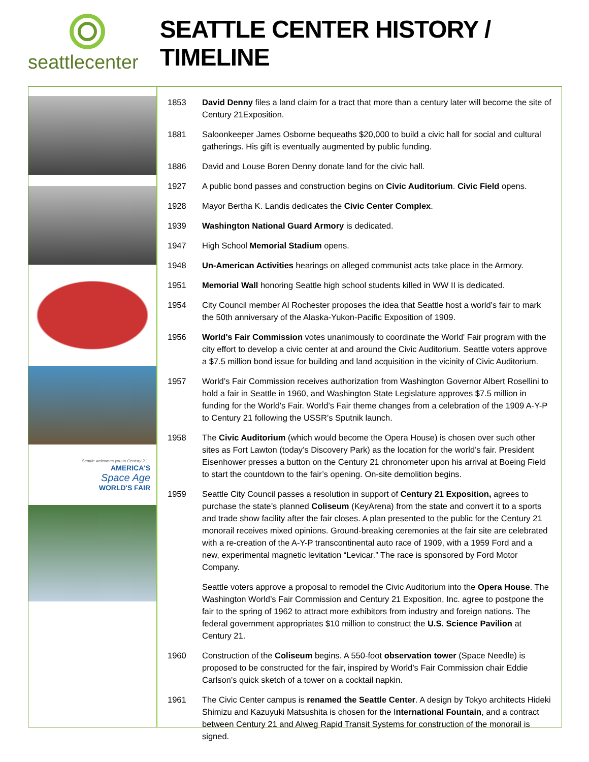seattlecenter
SEATTLE CENTER HISTORY / TIMELINE
Seattle welcomes you to Century 21...
AMERICA'S
Space Age
WORLD'S FAIR
1853 David Denny files a land claim for a tract that more than a century later will become the site of Century 21Exposition.
1881 Saloonkeeper James Osborne bequeaths $20,000 to build a civic hall for social and cultural gatherings. His gift is eventually augmented by public funding.
1886 David and Louse Boren Denny donate land for the civic hall.
1927 A public bond passes and construction begins on Civic Auditorium. Civic Field opens.
1928 Mayor Bertha K. Landis dedicates the Civic Center Complex.
1939 Washington National Guard Armory is dedicated.
1947 High School Memorial Stadium opens.
1948 Un-American Activities hearings on alleged communist acts take place in the Armory.
1951 Memorial Wall honoring Seattle high school students killed in WW II is dedicated.
1954 City Council member Al Rochester proposes the idea that Seattle host a world’s fair to mark the 50th anniversary of the Alaska-Yukon-Pacific Exposition of 1909.
1956 World's Fair Commission votes unanimously to coordinate the World' Fair program with the city effort to develop a civic center at and around the Civic Auditorium. Seattle voters approve a $7.5 million bond issue for building and land acquisition in the vicinity of Civic Auditorium.
1957 World’s Fair Commission receives authorization from Washington Governor Albert Rosellini to hold a fair in Seattle in 1960, and Washington State Legislature approves $7.5 million in funding for the World's Fair. World’s Fair theme changes from a celebration of the 1909 A-Y-P to Century 21 following the USSR’s Sputnik launch.
1958 The Civic Auditorium (which would become the Opera House) is chosen over such other sites as Fort Lawton (today’s Discovery Park) as the location for the world’s fair. President Eisenhower presses a button on the Century 21 chronometer upon his arrival at Boeing Field to start the countdown to the fair’s opening. On-site demolition begins.
1959 Seattle City Council passes a resolution in support of Century 21 Exposition, agrees to purchase the state’s planned Coliseum (KeyArena) from the state and convert it to a sports and trade show facility after the fair closes. A plan presented to the public for the Century 21 monorail receives mixed opinions. Ground-breaking ceremonies at the fair site are celebrated with a re-creation of the A-Y-P transcontinental auto race of 1909, with a 1959 Ford and a new, experimental magnetic levitation “Levicar.” The race is sponsored by Ford Motor Company.
Seattle voters approve a proposal to remodel the Civic Auditorium into the Opera House. The Washington World’s Fair Commission and Century 21 Exposition, Inc. agree to postpone the fair to the spring of 1962 to attract more exhibitors from industry and foreign nations. The federal government appropriates $10 million to construct the U.S. Science Pavilion at Century 21.
1960 Construction of the Coliseum begins. A 550-foot observation tower (Space Needle) is proposed to be constructed for the fair, inspired by World’s Fair Commission chair Eddie Carlson’s quick sketch of a tower on a cocktail napkin.
1961 The Civic Center campus is renamed the Seattle Center. A design by Tokyo architects Hideki Shimizu and Kazuyuki Matsushita is chosen for the International Fountain, and a contract between Century 21 and Alweg Rapid Transit Systems for construction of the monorail is signed.